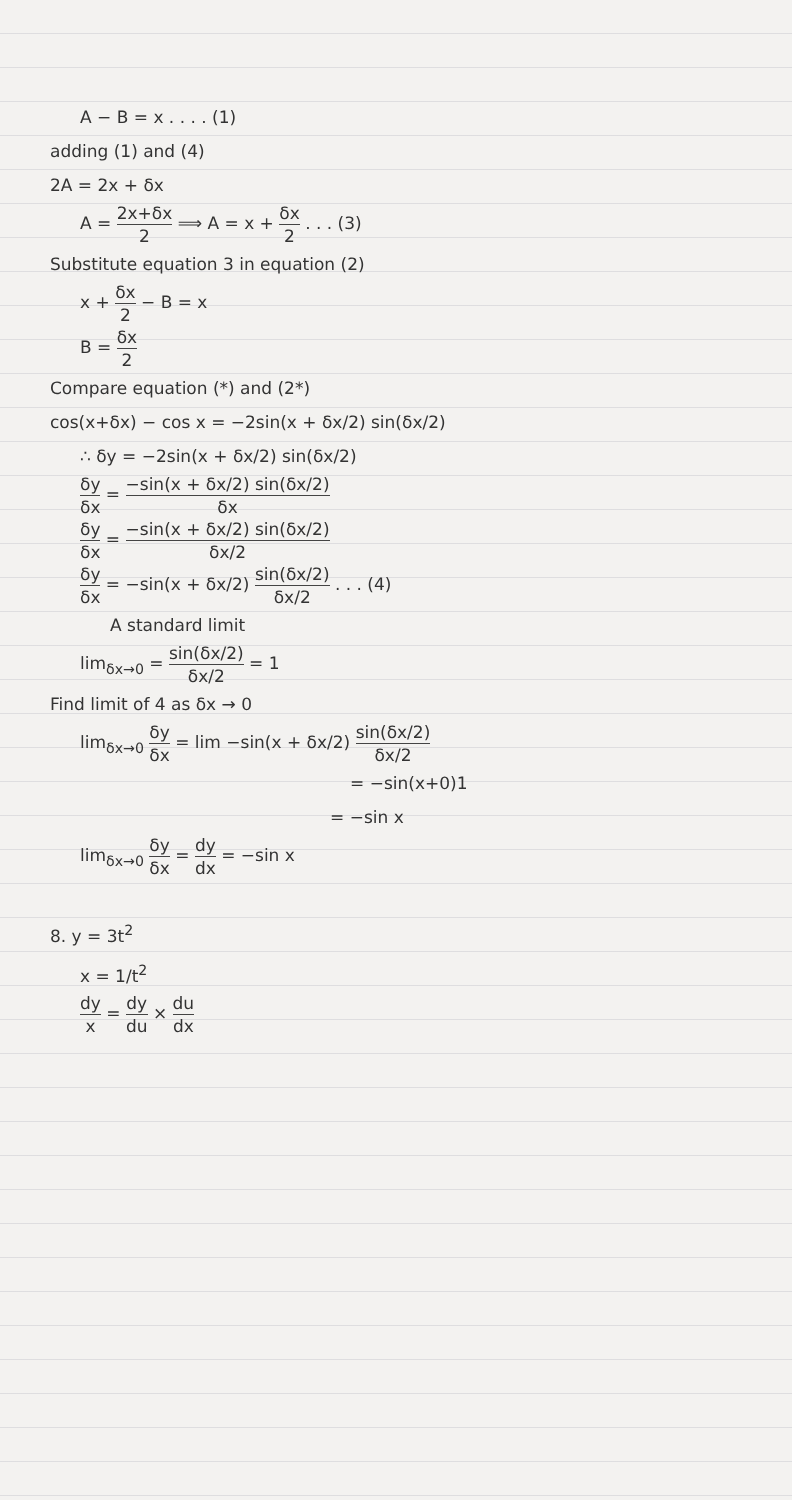A − B = x . . . . (1)
adding (1) and (4)
2A = 2x + δx
A = 2x+δx 2 ⟹ A = x + δx 2 . . . (3)
Substitute equation 3 in equation (2)
x + δx 2 − B = x
B = δx 2
Compare equation (*) and (2*)
cos(x+δx) − cos x = −2sin(x + δx/2) sin(δx/2)
∴ δy = −2sin(x + δx/2) sin(δx/2)
δy δx = −sin(x + δx/2) sin(δx/2) δx
δy δx = −sin(x + δx/2) sin(δx/2) δx/2
δy δx = −sin(x + δx/2) sin(δx/2) δx/2 . . . (4)
A standard limit
lim<sub>δx→0</sub> = sin(δx/2) δx/2 = 1
Find limit of 4 as δx → 0
lim<sub>δx→0</sub> δy δx = lim −sin(x + δx/2) sin(δx/2) δx/2
= −sin(x+0)1
= −sin x
lim<sub>δx→0</sub> δy δx = dy dx = −sin x
8. y = 3t<sup>2</sup>
x = 1/t<sup>2</sup>
dy x = dy du × du dx